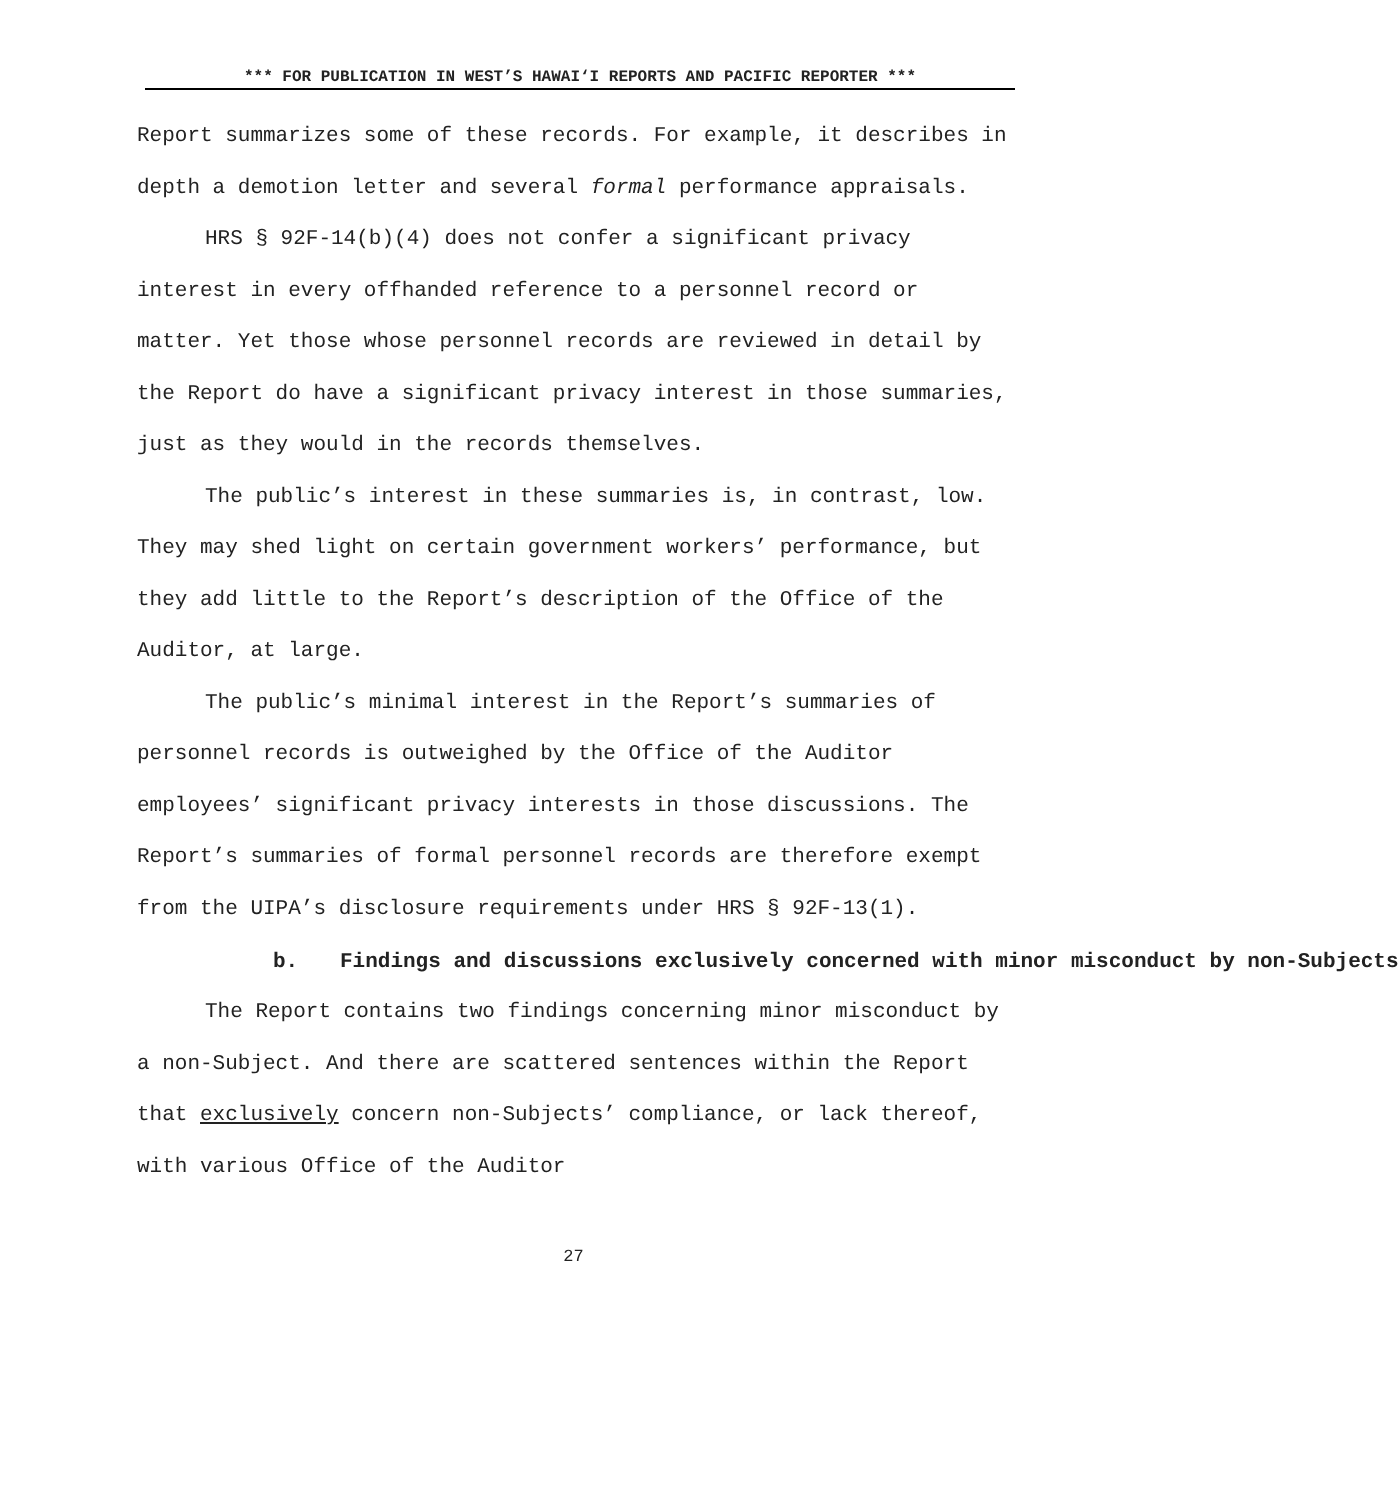*** FOR PUBLICATION IN WEST’S HAWAI‘I REPORTS AND PACIFIC REPORTER ***
Report summarizes some of these records. For example, it describes in depth a demotion letter and several formal performance appraisals.
HRS § 92F-14(b)(4) does not confer a significant privacy interest in every offhanded reference to a personnel record or matter. Yet those whose personnel records are reviewed in detail by the Report do have a significant privacy interest in those summaries, just as they would in the records themselves.
The public’s interest in these summaries is, in contrast, low. They may shed light on certain government workers’ performance, but they add little to the Report’s description of the Office of the Auditor, at large.
The public’s minimal interest in the Report’s summaries of personnel records is outweighed by the Office of the Auditor employees’ significant privacy interests in those discussions. The Report’s summaries of formal personnel records are therefore exempt from the UIPA’s disclosure requirements under HRS § 92F-13(1).
b. Findings and discussions exclusively concerned with minor misconduct by non-Subjects
The Report contains two findings concerning minor misconduct by a non-Subject. And there are scattered sentences within the Report that exclusively concern non-Subjects’ compliance, or lack thereof, with various Office of the Auditor
27